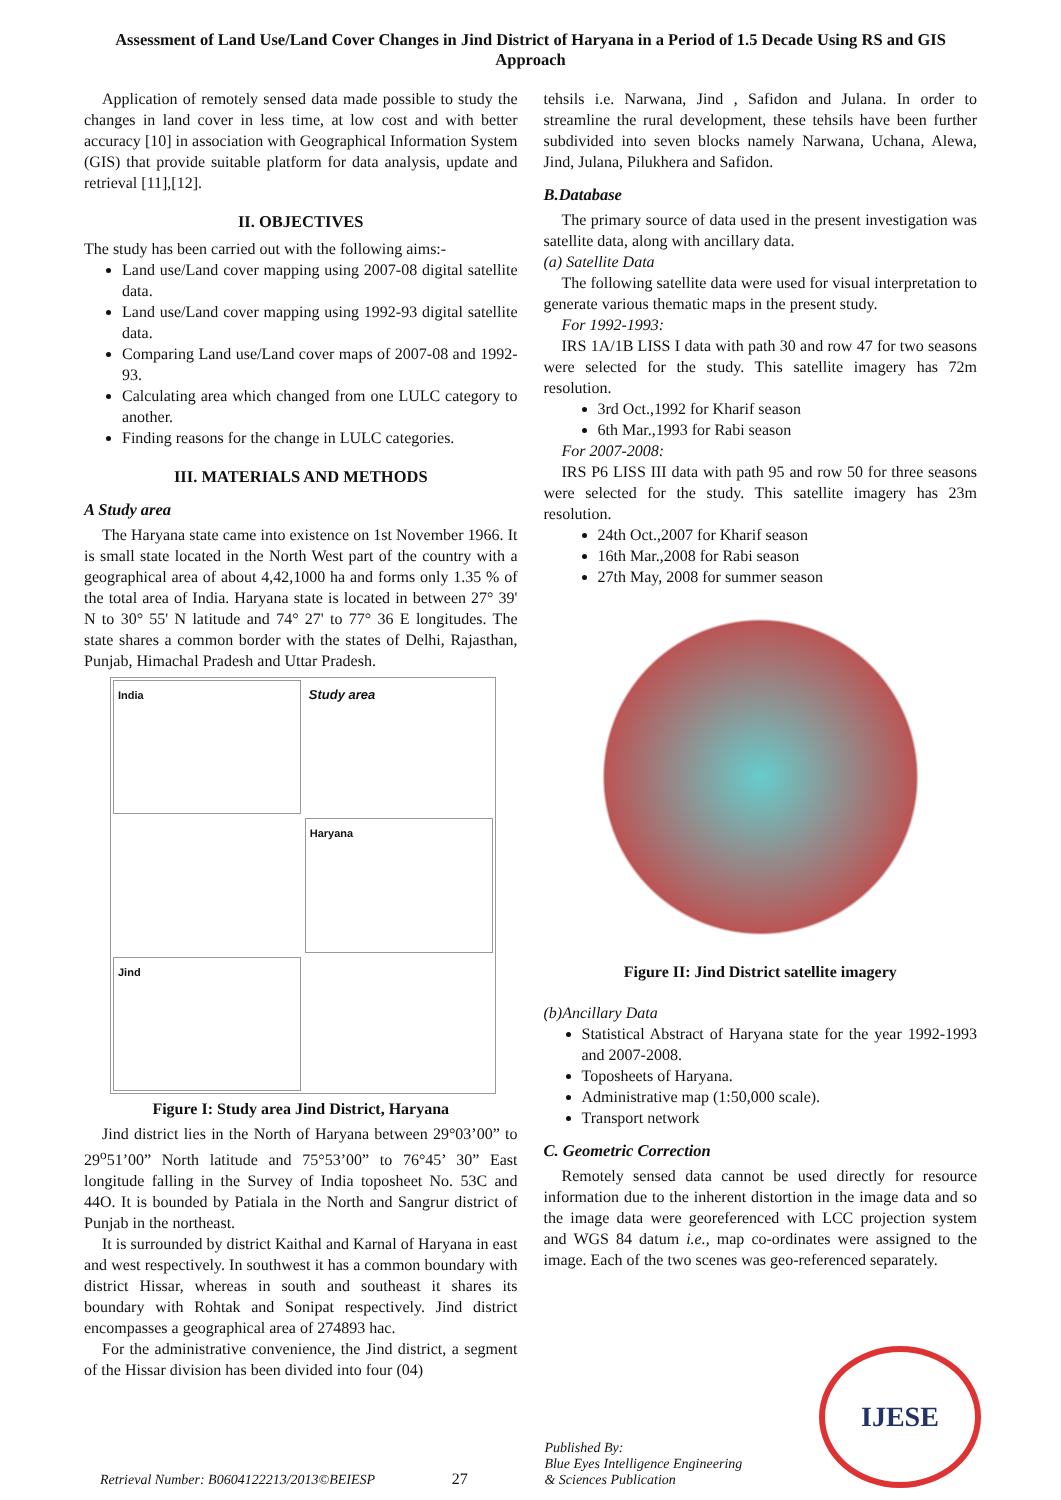Assessment of Land Use/Land Cover Changes in Jind District of Haryana in a Period of 1.5 Decade Using RS and GIS Approach
Application of remotely sensed data made possible to study the changes in land cover in less time, at low cost and with better accuracy [10] in association with Geographical Information System (GIS) that provide suitable platform for data analysis, update and retrieval [11],[12].
II. OBJECTIVES
The study has been carried out with the following aims:-
Land use/Land cover mapping using 2007-08 digital satellite data.
Land use/Land cover mapping using 1992-93 digital satellite data.
Comparing Land use/Land cover maps of 2007-08 and 1992-93.
Calculating area which changed from one LULC category to another.
Finding reasons for the change in LULC categories.
III. MATERIALS AND METHODS
A Study area
The Haryana state came into existence on 1st November 1966. It is small state located in the North West part of the country with a geographical area of about 4,42,1000 ha and forms only 1.35 % of the total area of India. Haryana state is located in between 27° 39' N to 30° 55' N latitude and 74° 27' to 77° 36 E longitudes. The state shares a common border with the states of Delhi, Rajasthan, Punjab, Himachal Pradesh and Uttar Pradesh.
India
Study area
Haryana
Jind
Figure I: Study area Jind District, Haryana
Jind district lies in the North of Haryana between 29°03’00” to 29<sup>o</sup>51’00” North latitude and 75°53’00” to 76°45’ 30” East longitude falling in the Survey of India toposheet No. 53C and 44O. It is bounded by Patiala in the North and Sangrur district of Punjab in the northeast.
It is surrounded by district Kaithal and Karnal of Haryana in east and west respectively. In southwest it has a common boundary with district Hissar, whereas in south and southeast it shares its boundary with Rohtak and Sonipat respectively. Jind district encompasses a geographical area of 274893 hac.
For the administrative convenience, the Jind district, a segment of the Hissar division has been divided into four (04)
tehsils i.e. Narwana, Jind , Safidon and Julana. In order to streamline the rural development, these tehsils have been further subdivided into seven blocks namely Narwana, Uchana, Alewa, Jind, Julana, Pilukhera and Safidon.
B.Database
The primary source of data used in the present investigation was satellite data, along with ancillary data.
(a) Satellite Data
The following satellite data were used for visual interpretation to generate various thematic maps in the present study.
For 1992-1993:
IRS 1A/1B LISS I data with path 30 and row 47 for two seasons were selected for the study. This satellite imagery has 72m resolution.
3rd Oct.,1992 for Kharif season
6th Mar.,1993 for Rabi season
For 2007-2008:
IRS P6 LISS III data with path 95 and row 50 for three seasons were selected for the study. This satellite imagery has 23m resolution.
24th Oct.,2007 for Kharif season
16th Mar.,2008 for Rabi season
27th May, 2008 for summer season
Figure II: Jind District satellite imagery
(b)Ancillary Data
Statistical Abstract of Haryana state for the year 1992-1993 and 2007-2008.
Toposheets of Haryana.
Administrative map (1:50,000 scale).
Transport network
C. Geometric Correction
Remotely sensed data cannot be used directly for resource information due to the inherent distortion in the image data and so the image data were georeferenced with LCC projection system and WGS 84 datum i.e., map co-ordinates were assigned to the image. Each of the two scenes was geo-referenced separately.
Retrieval Number: B0604122213/2013©BEIESP 27 Published By:
Blue Eyes Intelligence Engineering
& Sciences Publication
IJESE